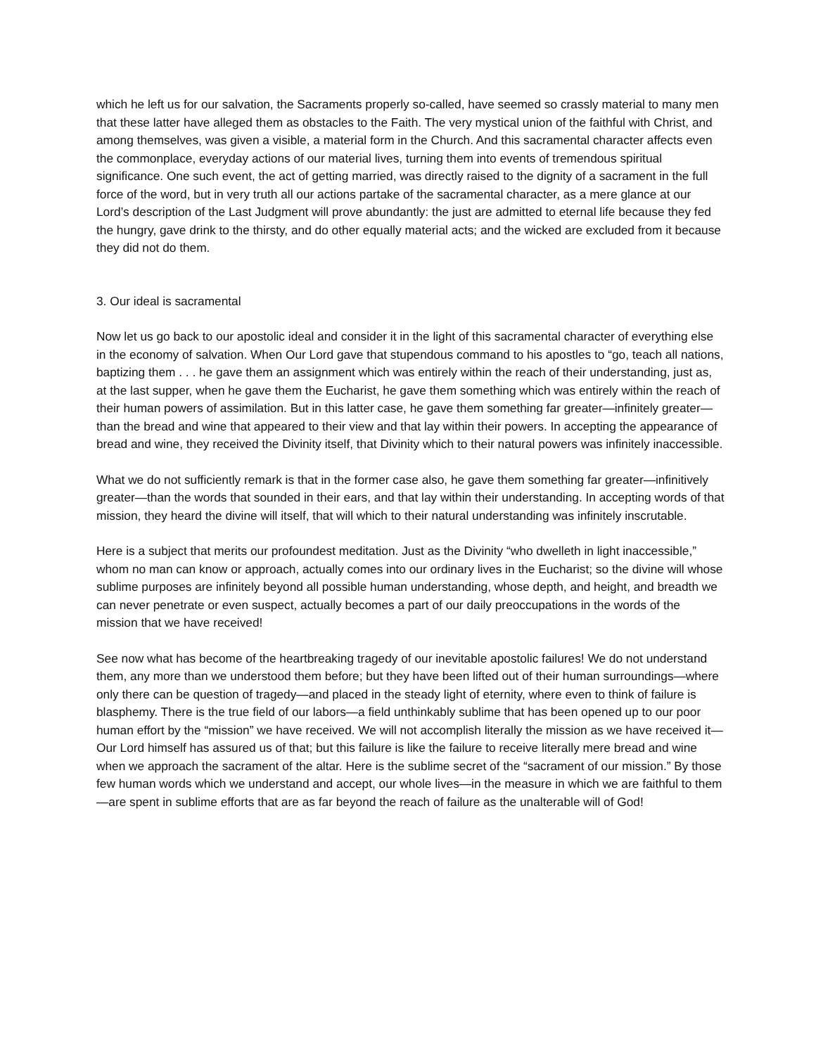which he left us for our salvation, the Sacraments properly so-called, have seemed so crassly material to many men that these latter have alleged them as obstacles to the Faith. The very mystical union of the faithful with Christ, and among themselves, was given a visible, a material form in the Church. And this sacramental character affects even the commonplace, everyday actions of our material lives, turning them into events of tremendous spiritual significance. One such event, the act of getting married, was directly raised to the dignity of a sacrament in the full force of the word, but in very truth all our actions partake of the sacramental character, as a mere glance at our Lord’s description of the Last Judgment will prove abundantly: the just are admitted to eternal life because they fed the hungry, gave drink to the thirsty, and do other equally material acts; and the wicked are excluded from it because they did not do them.
3. Our ideal is sacramental
Now let us go back to our apostolic ideal and consider it in the light of this sacramental character of everything else in the economy of salvation. When Our Lord gave that stupendous command to his apostles to “go, teach all nations, baptizing them . . . he gave them an assignment which was entirely within the reach of their understanding, just as, at the last supper, when he gave them the Eucharist, he gave them something which was entirely within the reach of their human powers of assimilation. But in this latter case, he gave them something far greater—infinitely greater—than the bread and wine that appeared to their view and that lay within their powers. In accepting the appearance of bread and wine, they received the Divinity itself, that Divinity which to their natural powers was infinitely inaccessible.
What we do not sufficiently remark is that in the former case also, he gave them something far greater—infinitively greater—than the words that sounded in their ears, and that lay within their understanding. In accepting words of that mission, they heard the divine will itself, that will which to their natural understanding was infinitely inscrutable.
Here is a subject that merits our profoundest meditation. Just as the Divinity “who dwelleth in light inaccessible,” whom no man can know or approach, actually comes into our ordinary lives in the Eucharist; so the divine will whose sublime purposes are infinitely beyond all possible human understanding, whose depth, and height, and breadth we can never penetrate or even suspect, actually becomes a part of our daily preoccupations in the words of the mission that we have received!
See now what has become of the heartbreaking tragedy of our inevitable apostolic failures! We do not understand them, any more than we understood them before; but they have been lifted out of their human surroundings—where only there can be question of tragedy—and placed in the steady light of eternity, where even to think of failure is blasphemy. There is the true field of our labors—a field unthinkably sublime that has been opened up to our poor human effort by the “mission” we have received. We will not accomplish literally the mission as we have received it—Our Lord himself has assured us of that; but this failure is like the failure to receive literally mere bread and wine when we approach the sacrament of the altar. Here is the sublime secret of the “sacrament of our mission.” By those few human words which we understand and accept, our whole lives—in the measure in which we are faithful to them—are spent in sublime efforts that are as far beyond the reach of failure as the unalterable will of God!